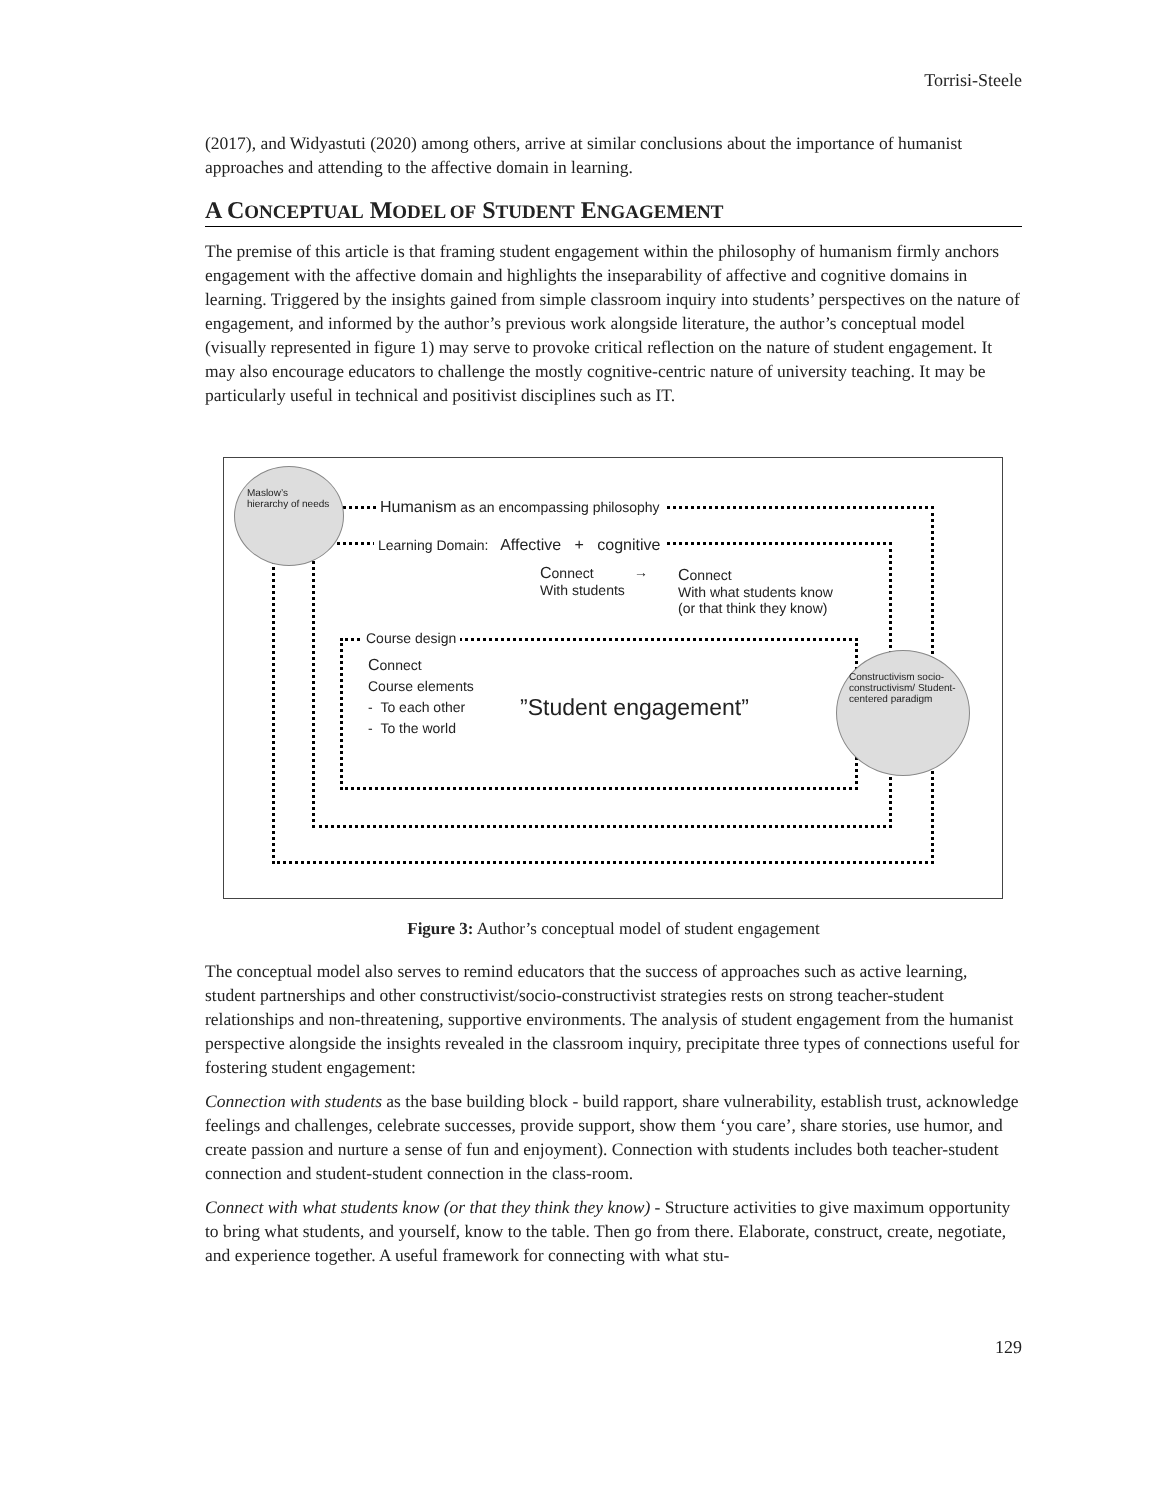Torrisi-Steele
(2017), and Widyastuti (2020) among others, arrive at similar conclusions about the importance of humanist approaches and attending to the affective domain in learning.
A CONCEPTUAL MODEL OF STUDENT ENGAGEMENT
The premise of this article is that framing student engagement within the philosophy of humanism firmly anchors engagement with the affective domain and highlights the inseparability of affective and cognitive domains in learning. Triggered by the insights gained from simple classroom inquiry into students’ perspectives on the nature of engagement, and informed by the author’s previous work alongside literature, the author’s conceptual model (visually represented in figure 1) may serve to provoke critical reflection on the nature of student engagement. It may also encourage educators to challenge the mostly cognitive-centric nature of university teaching. It may be particularly useful in technical and positivist disciplines such as IT.
Maslow’s hierarchy of needs
Constructivism socio-constructivism/ Student-centered paradigm
Humanism as an encompassing philosophy
Learning Domain: Affective + cognitive
Connect
With students
→
Connect
With what students know
(or that think they know)
Course design
Connect
Course elements
- To each other
- To the world
”Student engagement”
Figure 3: Author’s conceptual model of student engagement
The conceptual model also serves to remind educators that the success of approaches such as active learning, student partnerships and other constructivist/socio-constructivist strategies rests on strong teacher-student relationships and non-threatening, supportive environments. The analysis of student engagement from the humanist perspective alongside the insights revealed in the classroom inquiry, precipitate three types of connections useful for fostering student engagement:
Connection with students as the base building block - build rapport, share vulnerability, establish trust, acknowledge feelings and challenges, celebrate successes, provide support, show them ‘you care’, share stories, use humor, and create passion and nurture a sense of fun and enjoyment). Connection with students includes both teacher-student connection and student-student connection in the class-room.
Connect with what students know (or that they think they know) - Structure activities to give maximum opportunity to bring what students, and yourself, know to the table. Then go from there. Elaborate, construct, create, negotiate, and experience together. A useful framework for connecting with what stu-
129